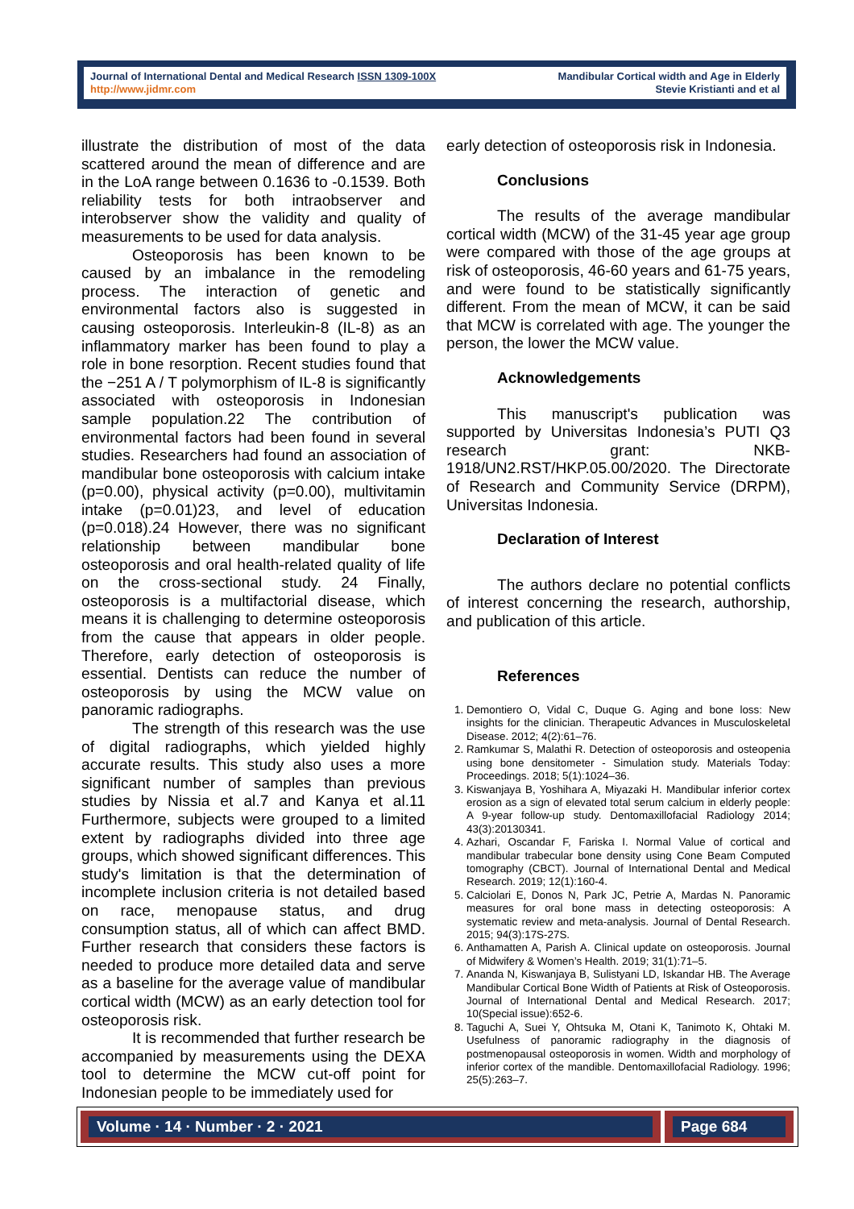Journal of International Dental and Medical Research ISSN 1309-100X
http://www.jidmr.com
Mandibular Cortical width and Age in Elderly
Stevie Kristianti and et al
illustrate the distribution of most of the data scattered around the mean of difference and are in the LoA range between 0.1636 to -0.1539. Both reliability tests for both intraobserver and interobserver show the validity and quality of measurements to be used for data analysis.
Osteoporosis has been known to be caused by an imbalance in the remodeling process. The interaction of genetic and environmental factors also is suggested in causing osteoporosis. Interleukin-8 (IL-8) as an inflammatory marker has been found to play a role in bone resorption. Recent studies found that the −251 A / T polymorphism of IL-8 is significantly associated with osteoporosis in Indonesian sample population.22 The contribution of environmental factors had been found in several studies. Researchers had found an association of mandibular bone osteoporosis with calcium intake (p=0.00), physical activity (p=0.00), multivitamin intake (p=0.01)23, and level of education (p=0.018).24 However, there was no significant relationship between mandibular bone osteoporosis and oral health-related quality of life on the cross-sectional study. 24 Finally, osteoporosis is a multifactorial disease, which means it is challenging to determine osteoporosis from the cause that appears in older people. Therefore, early detection of osteoporosis is essential. Dentists can reduce the number of osteoporosis by using the MCW value on panoramic radiographs.
The strength of this research was the use of digital radiographs, which yielded highly accurate results. This study also uses a more significant number of samples than previous studies by Nissia et al.7 and Kanya et al.11 Furthermore, subjects were grouped to a limited extent by radiographs divided into three age groups, which showed significant differences. This study's limitation is that the determination of incomplete inclusion criteria is not detailed based on race, menopause status, and drug consumption status, all of which can affect BMD. Further research that considers these factors is needed to produce more detailed data and serve as a baseline for the average value of mandibular cortical width (MCW) as an early detection tool for osteoporosis risk.
It is recommended that further research be accompanied by measurements using the DEXA tool to determine the MCW cut-off point for Indonesian people to be immediately used for
early detection of osteoporosis risk in Indonesia.
Conclusions
The results of the average mandibular cortical width (MCW) of the 31-45 year age group were compared with those of the age groups at risk of osteoporosis, 46-60 years and 61-75 years, and were found to be statistically significantly different. From the mean of MCW, it can be said that MCW is correlated with age. The younger the person, the lower the MCW value.
Acknowledgements
This manuscript's publication was supported by Universitas Indonesia’s PUTI Q3 research grant: NKB-1918/UN2.RST/HKP.05.00/2020. The Directorate of Research and Community Service (DRPM), Universitas Indonesia.
Declaration of Interest
The authors declare no potential conflicts of interest concerning the research, authorship, and publication of this article.
References
1. Demontiero O, Vidal C, Duque G. Aging and bone loss: New insights for the clinician. Therapeutic Advances in Musculoskeletal Disease. 2012; 4(2):61–76.
2. Ramkumar S, Malathi R. Detection of osteoporosis and osteopenia using bone densitometer - Simulation study. Materials Today: Proceedings. 2018; 5(1):1024–36.
3. Kiswanjaya B, Yoshihara A, Miyazaki H. Mandibular inferior cortex erosion as a sign of elevated total serum calcium in elderly people: A 9-year follow-up study. Dentomaxillofacial Radiology 2014; 43(3):20130341.
4. Azhari, Oscandar F, Fariska I. Normal Value of cortical and mandibular trabecular bone density using Cone Beam Computed tomography (CBCT). Journal of International Dental and Medical Research. 2019; 12(1):160-4.
5. Calciolari E, Donos N, Park JC, Petrie A, Mardas N. Panoramic measures for oral bone mass in detecting osteoporosis: A systematic review and meta-analysis. Journal of Dental Research. 2015; 94(3):17S-27S.
6. Anthamatten A, Parish A. Clinical update on osteoporosis. Journal of Midwifery & Women’s Health. 2019; 31(1):71–5.
7. Ananda N, Kiswanjaya B, Sulistyani LD, Iskandar HB. The Average Mandibular Cortical Bone Width of Patients at Risk of Osteoporosis. Journal of International Dental and Medical Research. 2017; 10(Special issue):652-6.
8. Taguchi A, Suei Y, Ohtsuka M, Otani K, Tanimoto K, Ohtaki M. Usefulness of panoramic radiography in the diagnosis of postmenopausal osteoporosis in women. Width and morphology of inferior cortex of the mandible. Dentomaxillofacial Radiology. 1996; 25(5):263–7.
Volume · 14 · Number · 2 · 2021 Page 684